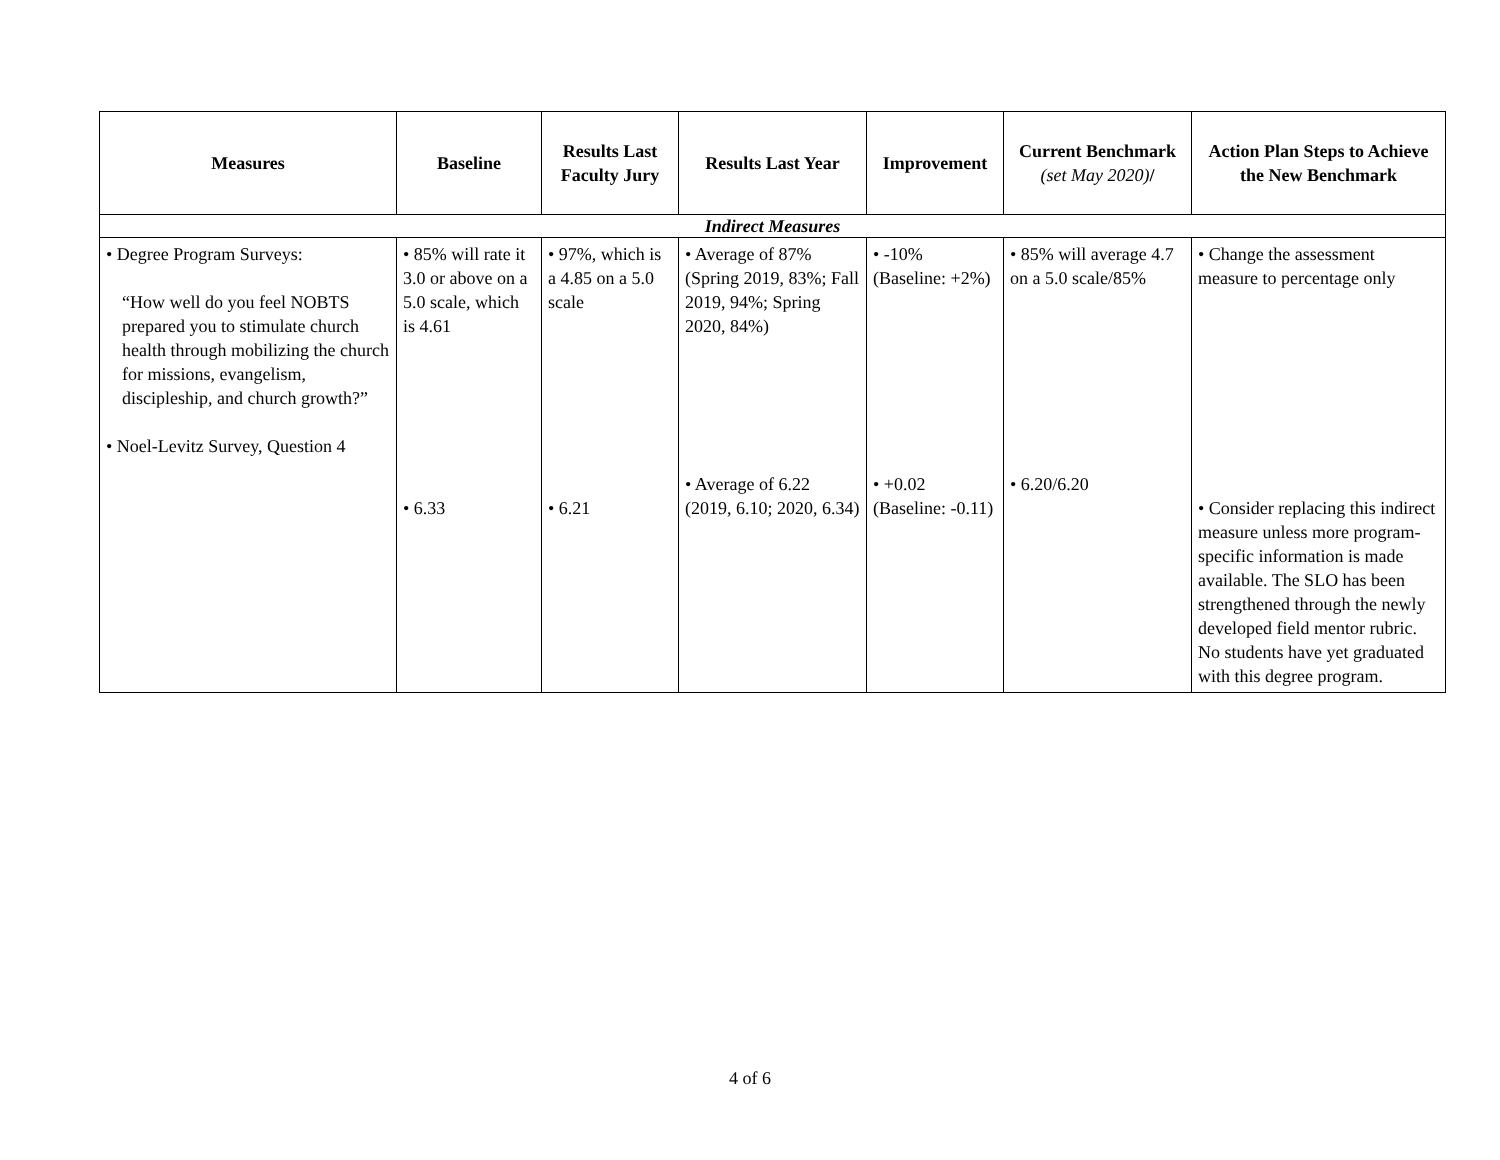| Measures | Baseline | Results Last Faculty Jury | Results Last Year | Improvement | Current Benchmark (set May 2020) / | Action Plan Steps to Achieve the New Benchmark |
| --- | --- | --- | --- | --- | --- | --- |
| Indirect Measures | | | | | | |
| • Degree Program Surveys: “How well do you feel NOBTS prepared you to stimulate church health through mobilizing the church for missions, evangelism, discipleship, and church growth?” • Noel-Levitz Survey, Question 4 | • 85% will rate it 3.0 or above on a 5.0 scale, which is 4.61 • 6.33 | • 97%, which is a 4.85 on a 5.0 scale • 6.21 | • Average of 87% (Spring 2019, 83%; Fall 2019, 94%; Spring 2020, 84%) • Average of 6.22 (2019, 6.10; 2020, 6.34) | • -10% (Baseline: +2%) • +0.02 (Baseline: -0.11) | • 85% will average 4.7 on a 5.0 scale/85% • 6.20/6.20 | • Change the assessment measure to percentage only • Consider replacing this indirect measure unless more program-specific information is made available. The SLO has been strengthened through the newly developed field mentor rubric. No students have yet graduated with this degree program. |
4 of 6